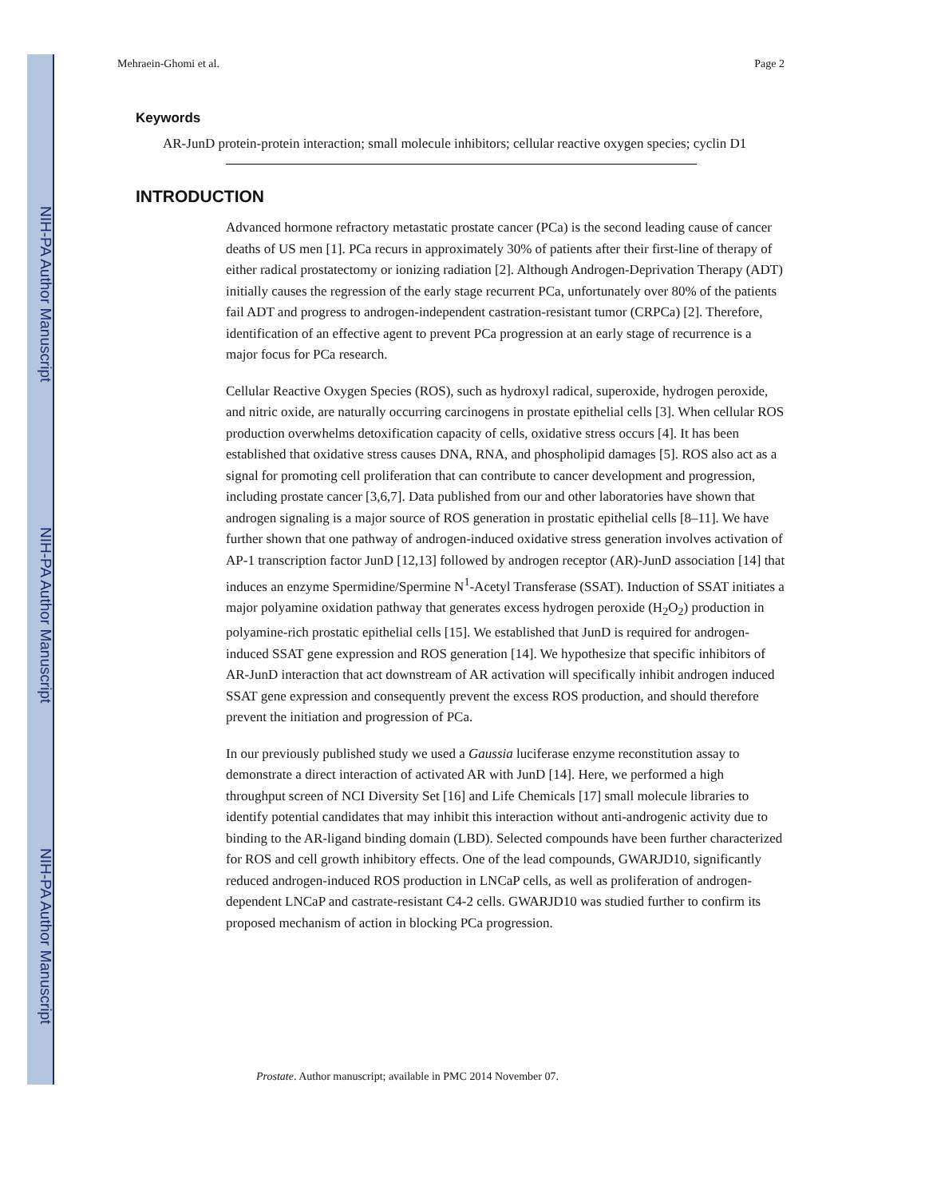NIH-PA Author Manuscript
NIH-PA Author Manuscript
NIH-PA Author Manuscript
Mehraein-Ghomi et al. Page 2
Keywords
AR-JunD protein-protein interaction; small molecule inhibitors; cellular reactive oxygen species; cyclin D1
INTRODUCTION
Advanced hormone refractory metastatic prostate cancer (PCa) is the second leading cause of cancer deaths of US men [1]. PCa recurs in approximately 30% of patients after their first-line of therapy of either radical prostatectomy or ionizing radiation [2]. Although Androgen-Deprivation Therapy (ADT) initially causes the regression of the early stage recurrent PCa, unfortunately over 80% of the patients fail ADT and progress to androgen-independent castration-resistant tumor (CRPCa) [2]. Therefore, identification of an effective agent to prevent PCa progression at an early stage of recurrence is a major focus for PCa research.
Cellular Reactive Oxygen Species (ROS), such as hydroxyl radical, superoxide, hydrogen peroxide, and nitric oxide, are naturally occurring carcinogens in prostate epithelial cells [3]. When cellular ROS production overwhelms detoxification capacity of cells, oxidative stress occurs [4]. It has been established that oxidative stress causes DNA, RNA, and phospholipid damages [5]. ROS also act as a signal for promoting cell proliferation that can contribute to cancer development and progression, including prostate cancer [3,6,7]. Data published from our and other laboratories have shown that androgen signaling is a major source of ROS generation in prostatic epithelial cells [8–11]. We have further shown that one pathway of androgen-induced oxidative stress generation involves activation of AP-1 transcription factor JunD [12,13] followed by androgen receptor (AR)-JunD association [14] that induces an enzyme Spermidine/Spermine N<sup>1</sup>-Acetyl Transferase (SSAT). Induction of SSAT initiates a major polyamine oxidation pathway that generates excess hydrogen peroxide (H<sub>2</sub>O<sub>2</sub>) production in polyamine-rich prostatic epithelial cells [15]. We established that JunD is required for androgen-induced SSAT gene expression and ROS generation [14]. We hypothesize that specific inhibitors of AR-JunD interaction that act downstream of AR activation will specifically inhibit androgen induced SSAT gene expression and consequently prevent the excess ROS production, and should therefore prevent the initiation and progression of PCa.
In our previously published study we used a Gaussia luciferase enzyme reconstitution assay to demonstrate a direct interaction of activated AR with JunD [14]. Here, we performed a high throughput screen of NCI Diversity Set [16] and Life Chemicals [17] small molecule libraries to identify potential candidates that may inhibit this interaction without anti-androgenic activity due to binding to the AR-ligand binding domain (LBD). Selected compounds have been further characterized for ROS and cell growth inhibitory effects. One of the lead compounds, GWARJD10, significantly reduced androgen-induced ROS production in LNCaP cells, as well as proliferation of androgen-dependent LNCaP and castrate-resistant C4-2 cells. GWARJD10 was studied further to confirm its proposed mechanism of action in blocking PCa progression.
Prostate. Author manuscript; available in PMC 2014 November 07.